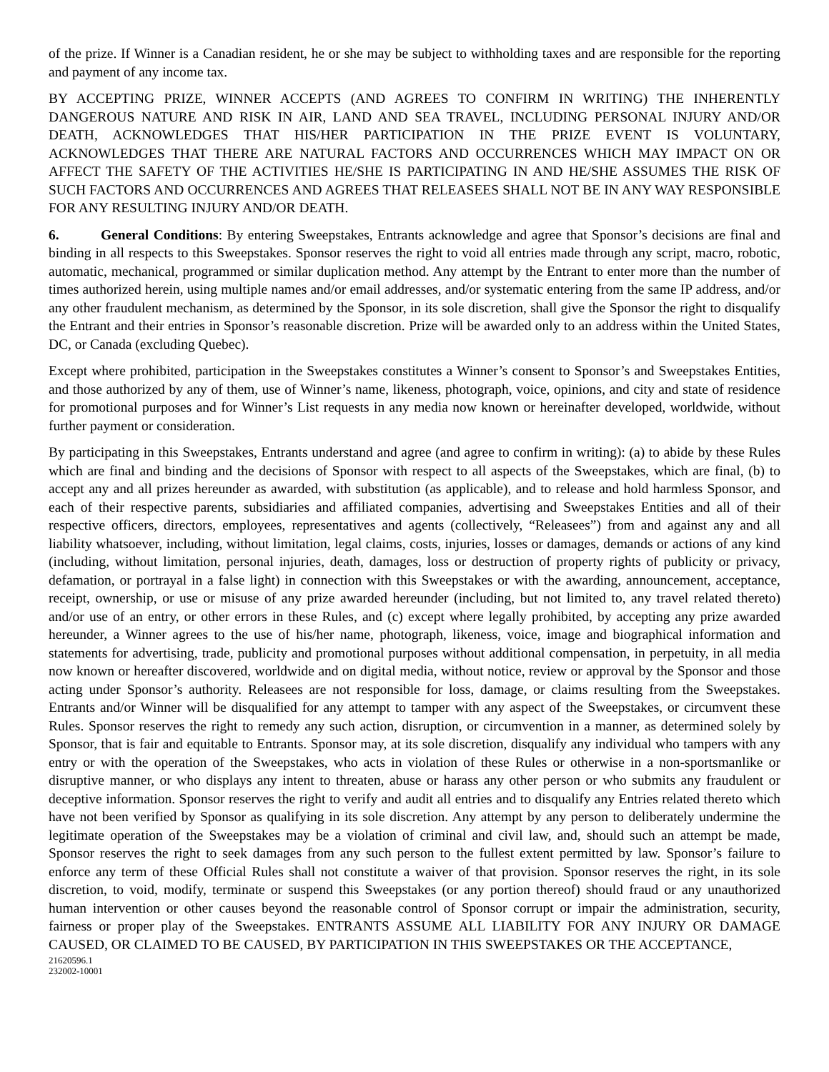of the prize. If Winner is a Canadian resident, he or she may be subject to withholding taxes and are responsible for the reporting and payment of any income tax.
BY ACCEPTING PRIZE, WINNER ACCEPTS (AND AGREES TO CONFIRM IN WRITING) THE INHERENTLY DANGEROUS NATURE AND RISK IN AIR, LAND AND SEA TRAVEL, INCLUDING PERSONAL INJURY AND/OR DEATH, ACKNOWLEDGES THAT HIS/HER PARTICIPATION IN THE PRIZE EVENT IS VOLUNTARY, ACKNOWLEDGES THAT THERE ARE NATURAL FACTORS AND OCCURRENCES WHICH MAY IMPACT ON OR AFFECT THE SAFETY OF THE ACTIVITIES HE/SHE IS PARTICIPATING IN AND HE/SHE ASSUMES THE RISK OF SUCH FACTORS AND OCCURRENCES AND AGREES THAT RELEASEES SHALL NOT BE IN ANY WAY RESPONSIBLE FOR ANY RESULTING INJURY AND/OR DEATH.
6. General Conditions: By entering Sweepstakes, Entrants acknowledge and agree that Sponsor’s decisions are final and binding in all respects to this Sweepstakes. Sponsor reserves the right to void all entries made through any script, macro, robotic, automatic, mechanical, programmed or similar duplication method. Any attempt by the Entrant to enter more than the number of times authorized herein, using multiple names and/or email addresses, and/or systematic entering from the same IP address, and/or any other fraudulent mechanism, as determined by the Sponsor, in its sole discretion, shall give the Sponsor the right to disqualify the Entrant and their entries in Sponsor’s reasonable discretion. Prize will be awarded only to an address within the United States, DC, or Canada (excluding Quebec).
Except where prohibited, participation in the Sweepstakes constitutes a Winner’s consent to Sponsor’s and Sweepstakes Entities, and those authorized by any of them, use of Winner’s name, likeness, photograph, voice, opinions, and city and state of residence for promotional purposes and for Winner’s List requests in any media now known or hereinafter developed, worldwide, without further payment or consideration.
By participating in this Sweepstakes, Entrants understand and agree (and agree to confirm in writing): (a) to abide by these Rules which are final and binding and the decisions of Sponsor with respect to all aspects of the Sweepstakes, which are final, (b) to accept any and all prizes hereunder as awarded, with substitution (as applicable), and to release and hold harmless Sponsor, and each of their respective parents, subsidiaries and affiliated companies, advertising and Sweepstakes Entities and all of their respective officers, directors, employees, representatives and agents (collectively, “Releasees”) from and against any and all liability whatsoever, including, without limitation, legal claims, costs, injuries, losses or damages, demands or actions of any kind (including, without limitation, personal injuries, death, damages, loss or destruction of property rights of publicity or privacy, defamation, or portrayal in a false light) in connection with this Sweepstakes or with the awarding, announcement, acceptance, receipt, ownership, or use or misuse of any prize awarded hereunder (including, but not limited to, any travel related thereto) and/or use of an entry, or other errors in these Rules, and (c) except where legally prohibited, by accepting any prize awarded hereunder, a Winner agrees to the use of his/her name, photograph, likeness, voice, image and biographical information and statements for advertising, trade, publicity and promotional purposes without additional compensation, in perpetuity, in all media now known or hereafter discovered, worldwide and on digital media, without notice, review or approval by the Sponsor and those acting under Sponsor’s authority. Releasees are not responsible for loss, damage, or claims resulting from the Sweepstakes. Entrants and/or Winner will be disqualified for any attempt to tamper with any aspect of the Sweepstakes, or circumvent these Rules. Sponsor reserves the right to remedy any such action, disruption, or circumvention in a manner, as determined solely by Sponsor, that is fair and equitable to Entrants. Sponsor may, at its sole discretion, disqualify any individual who tampers with any entry or with the operation of the Sweepstakes, who acts in violation of these Rules or otherwise in a non-sportsmanlike or disruptive manner, or who displays any intent to threaten, abuse or harass any other person or who submits any fraudulent or deceptive information. Sponsor reserves the right to verify and audit all entries and to disqualify any Entries related thereto which have not been verified by Sponsor as qualifying in its sole discretion. Any attempt by any person to deliberately undermine the legitimate operation of the Sweepstakes may be a violation of criminal and civil law, and, should such an attempt be made, Sponsor reserves the right to seek damages from any such person to the fullest extent permitted by law. Sponsor’s failure to enforce any term of these Official Rules shall not constitute a waiver of that provision. Sponsor reserves the right, in its sole discretion, to void, modify, terminate or suspend this Sweepstakes (or any portion thereof) should fraud or any unauthorized human intervention or other causes beyond the reasonable control of Sponsor corrupt or impair the administration, security, fairness or proper play of the Sweepstakes. ENTRANTS ASSUME ALL LIABILITY FOR ANY INJURY OR DAMAGE CAUSED, OR CLAIMED TO BE CAUSED, BY PARTICIPATION IN THIS SWEEPSTAKES OR THE ACCEPTANCE,
21620596.1
232002-10001